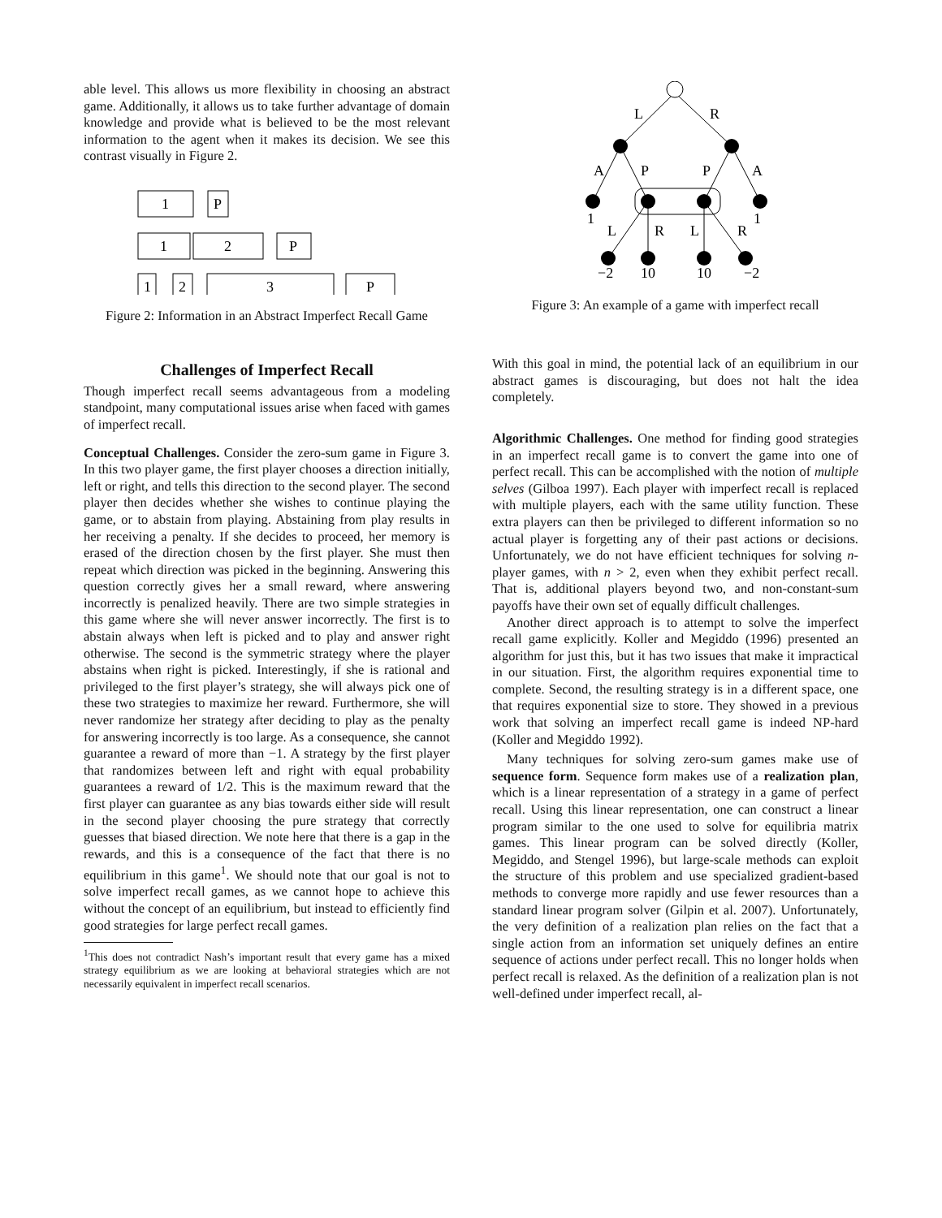able level. This allows us more flexibility in choosing an abstract game. Additionally, it allows us to take further advantage of domain knowledge and provide what is believed to be the most relevant information to the agent when it makes its decision. We see this contrast visually in Figure 2.
1
P
1
2
P
1
2
3
P
Figure 2: Information in an Abstract Imperfect Recall Game
Challenges of Imperfect Recall
Though imperfect recall seems advantageous from a modeling standpoint, many computational issues arise when faced with games of imperfect recall.
Conceptual Challenges. Consider the zero-sum game in Figure 3. In this two player game, the first player chooses a direction initially, left or right, and tells this direction to the second player. The second player then decides whether she wishes to continue playing the game, or to abstain from playing. Abstaining from play results in her receiving a penalty. If she decides to proceed, her memory is erased of the direction chosen by the first player. She must then repeat which direction was picked in the beginning. Answering this question correctly gives her a small reward, where answering incorrectly is penalized heavily. There are two simple strategies in this game where she will never answer incorrectly. The first is to abstain always when left is picked and to play and answer right otherwise. The second is the symmetric strategy where the player abstains when right is picked. Interestingly, if she is rational and privileged to the first player’s strategy, she will always pick one of these two strategies to maximize her reward. Furthermore, she will never randomize her strategy after deciding to play as the penalty for answering incorrectly is too large. As a consequence, she cannot guarantee a reward of more than −1. A strategy by the first player that randomizes between left and right with equal probability guarantees a reward of 1/2. This is the maximum reward that the first player can guarantee as any bias towards either side will result in the second player choosing the pure strategy that correctly guesses that biased direction. We note here that there is a gap in the rewards, and this is a consequence of the fact that there is no equilibrium in this game<sup>1</sup>. We should note that our goal is not to solve imperfect recall games, as we cannot hope to achieve this without the concept of an equilibrium, but instead to efficiently find good strategies for large perfect recall games.
<sup>1</sup> This does not contradict Nash’s important result that every game has a mixed strategy equilibrium as we are looking at behavioral strategies which are not necessarily equivalent in imperfect recall scenarios.
L
R
A
P
P
A
1
1
L
R
L
R
−2
10
10
−2
Figure 3: An example of a game with imperfect recall
With this goal in mind, the potential lack of an equilibrium in our abstract games is discouraging, but does not halt the idea completely.
Algorithmic Challenges. One method for finding good strategies in an imperfect recall game is to convert the game into one of perfect recall. This can be accomplished with the notion of multiple selves (Gilboa 1997). Each player with imperfect recall is replaced with multiple players, each with the same utility function. These extra players can then be privileged to different information so no actual player is forgetting any of their past actions or decisions. Unfortunately, we do not have efficient techniques for solving n-player games, with n > 2, even when they exhibit perfect recall. That is, additional players beyond two, and non-constant-sum payoffs have their own set of equally difficult challenges.
Another direct approach is to attempt to solve the imperfect recall game explicitly. Koller and Megiddo (1996) presented an algorithm for just this, but it has two issues that make it impractical in our situation. First, the algorithm requires exponential time to complete. Second, the resulting strategy is in a different space, one that requires exponential size to store. They showed in a previous work that solving an imperfect recall game is indeed NP-hard (Koller and Megiddo 1992).
Many techniques for solving zero-sum games make use of sequence form. Sequence form makes use of a realization plan, which is a linear representation of a strategy in a game of perfect recall. Using this linear representation, one can construct a linear program similar to the one used to solve for equilibria matrix games. This linear program can be solved directly (Koller, Megiddo, and Stengel 1996), but large-scale methods can exploit the structure of this problem and use specialized gradient-based methods to converge more rapidly and use fewer resources than a standard linear program solver (Gilpin et al. 2007). Unfortunately, the very definition of a realization plan relies on the fact that a single action from an information set uniquely defines an entire sequence of actions under perfect recall. This no longer holds when perfect recall is relaxed. As the definition of a realization plan is not well-defined under imperfect recall, al-